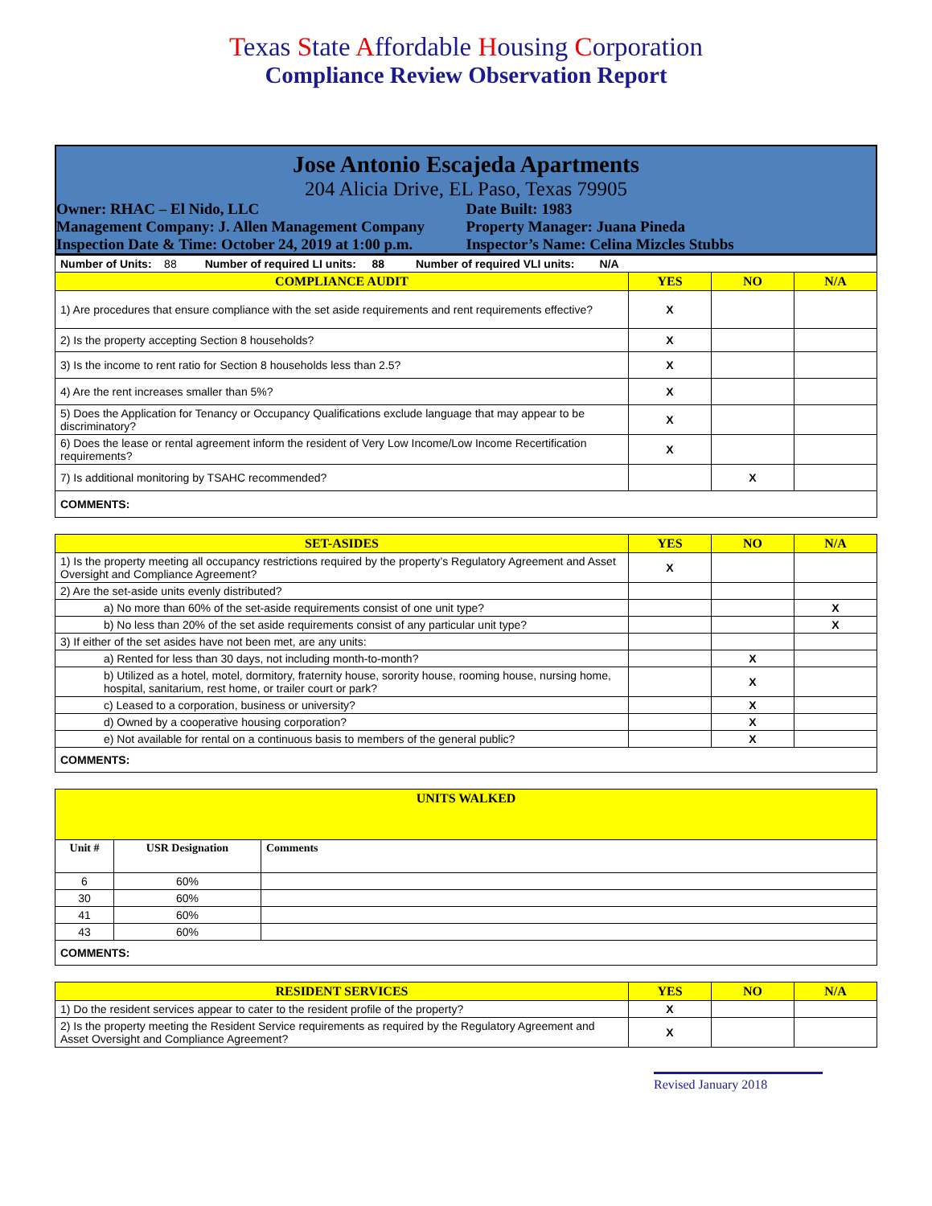Texas State Affordable Housing Corporation
Compliance Review Observation Report
Jose Antonio Escajeda Apartments
204 Alicia Drive, EL Paso, Texas 79905
Owner: RHAC – El Nido, LLC Date Built: 1983
Management Company: J. Allen Management Company
Property Manager: Juana Pineda
Inspection Date & Time: October 24, 2019 at 1:00 p.m.
Inspector’s Name: Celina Mizcles Stubbs
| Number of Units: 88 Number of required LI units: 88 Number of required VLI units: N/A | | | |
| COMPLIANCE AUDIT | YES | NO | N/A |
| 1) Are procedures that ensure compliance with the set aside requirements and rent requirements effective? | X | | |
| 2) Is the property accepting Section 8 households? | X | | |
| 3) Is the income to rent ratio for Section 8 households less than 2.5? | X | | |
| 4) Are the rent increases smaller than 5%? | X | | |
| 5) Does the Application for Tenancy or Occupancy Qualifications exclude language that may appear to be discriminatory? | X | | |
| 6) Does the lease or rental agreement inform the resident of Very Low Income/Low Income Recertification requirements? | X | | |
| 7) Is additional monitoring by TSAHC recommended? | | X | |
| COMMENTS: | | | |
| SET-ASIDES | YES | NO | N/A |
| --- | --- | --- | --- |
| 1) Is the property meeting all occupancy restrictions required by the property’s Regulatory Agreement and Asset Oversight and Compliance Agreement? | X | | |
| 2) Are the set-aside units evenly distributed? | | | |
| a) No more than 60% of the set-aside requirements consist of one unit type? | | | X |
| b) No less than 20% of the set aside requirements consist of any particular unit type? | | | X |
| 3) If either of the set asides have not been met, are any units: | | | |
| a) Rented for less than 30 days, not including month-to-month? | | X | |
| b) Utilized as a hotel, motel, dormitory, fraternity house, sorority house, rooming house, nursing home, hospital, sanitarium, rest home, or trailer court or park? | | X | |
| c) Leased to a corporation, business or university? | | X | |
| d) Owned by a cooperative housing corporation? | | X | |
| e) Not available for rental on a continuous basis to members of the general public? | | X | |
| COMMENTS: | | | |
| UNITS WALKED | | |
| --- | --- | --- |
| Unit # | USR Designation | Comments |
| 6 | 60% | |
| 30 | 60% | |
| 41 | 60% | |
| 43 | 60% | |
| COMMENTS: | | |
| RESIDENT SERVICES | YES | NO | N/A |
| --- | --- | --- | --- |
| 1) Do the resident services appear to cater to the resident profile of the property? | X | | |
| 2) Is the property meeting the Resident Service requirements as required by the Regulatory Agreement and Asset Oversight and Compliance Agreement? | X | | |
Revised January 2018